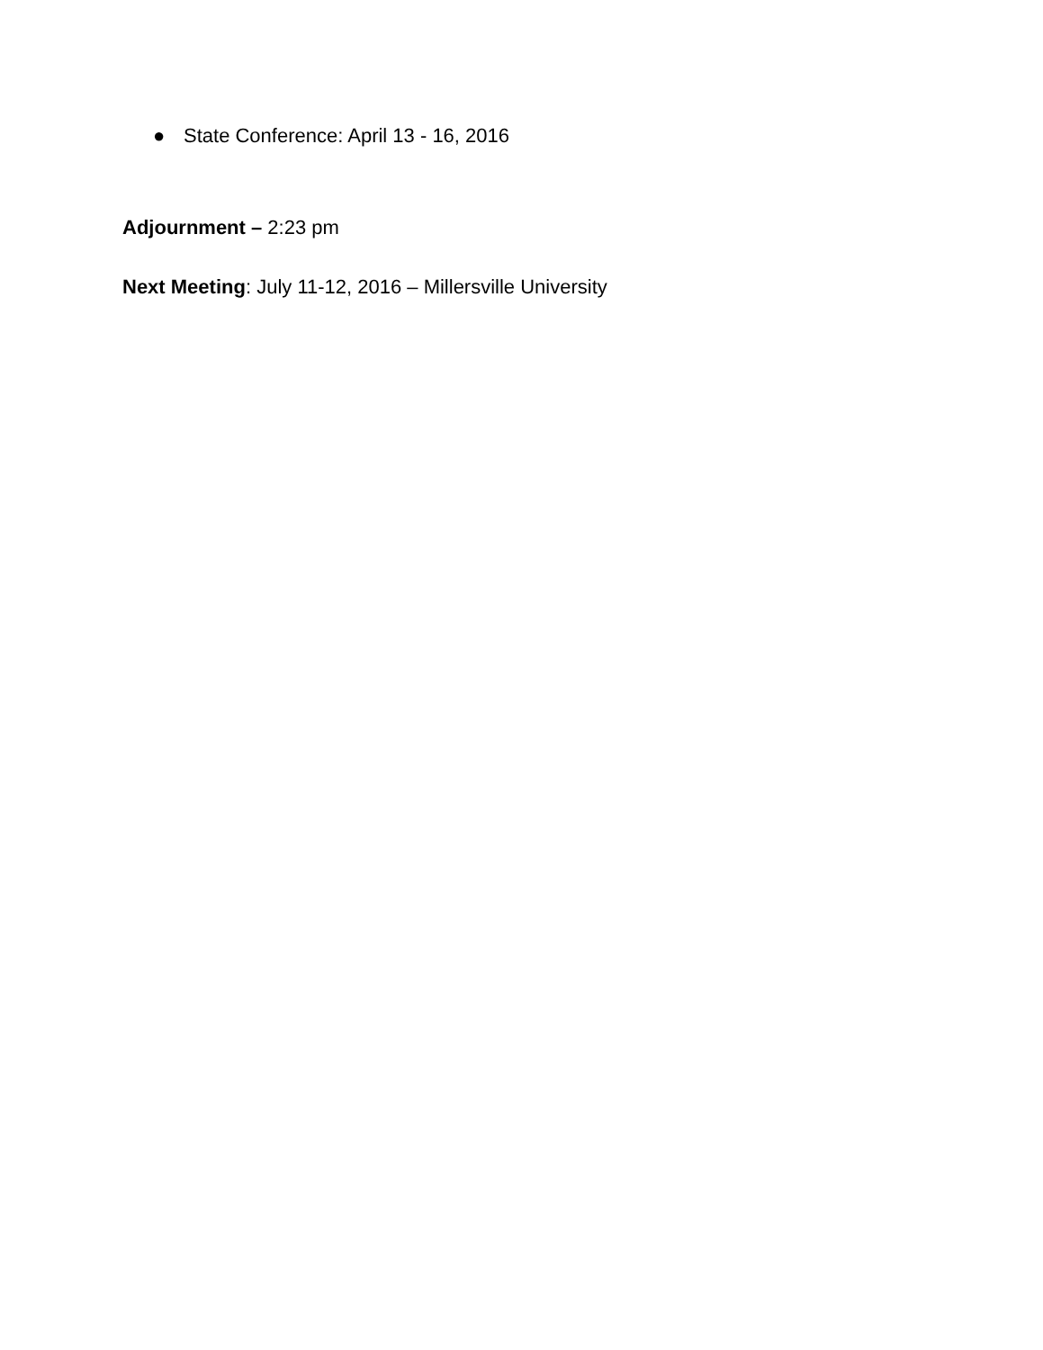● State Conference: April 13 - 16, 2016
Adjournment – 2:23 pm
Next Meeting: July 11-12, 2016 – Millersville University